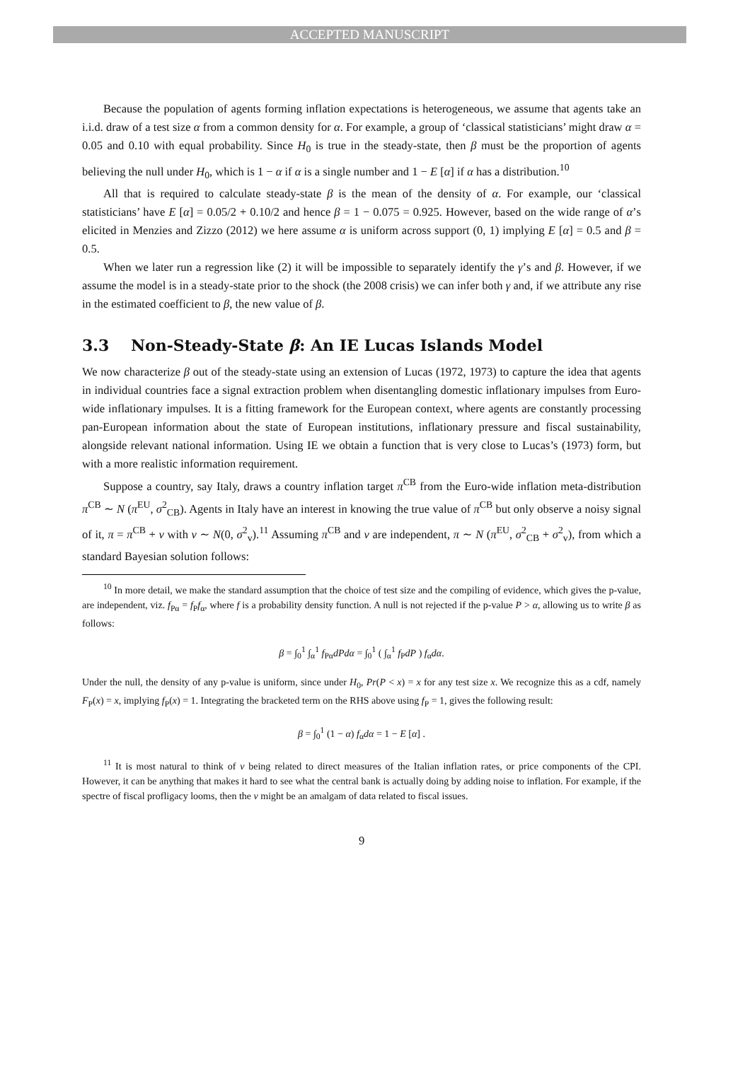ACCEPTED MANUSCRIPT
Because the population of agents forming inflation expectations is heterogeneous, we assume that agents take an i.i.d. draw of a test size α from a common density for α. For example, a group of ‘classical statisticians’ might draw α = 0.05 and 0.10 with equal probability. Since H<sub>0</sub> is true in the steady-state, then β must be the proportion of agents believing the null under H<sub>0</sub>, which is 1 − α if α is a single number and 1 − E [α] if α has a distribution.<sup>10</sup>
All that is required to calculate steady-state β is the mean of the density of α. For example, our ‘classical statisticians’ have E [α] = 0.05/2 + 0.10/2 and hence β = 1 − 0.075 = 0.925. However, based on the wide range of α’s elicited in Menzies and Zizzo (2012) we here assume α is uniform across support (0, 1) implying E [α] = 0.5 and β = 0.5.
When we later run a regression like (2) it will be impossible to separately identify the γ’s and β. However, if we assume the model is in a steady-state prior to the shock (the 2008 crisis) we can infer both γ and, if we attribute any rise in the estimated coefficient to β, the new value of β.
3.3 Non-Steady-State β: An IE Lucas Islands Model
We now characterize β out of the steady-state using an extension of Lucas (1972, 1973) to capture the idea that agents in individual countries face a signal extraction problem when disentangling domestic inflationary impulses from Euro-wide inflationary impulses. It is a fitting framework for the European context, where agents are constantly processing pan-European information about the state of European institutions, inflationary pressure and fiscal sustainability, alongside relevant national information. Using IE we obtain a function that is very close to Lucas’s (1973) form, but with a more realistic information requirement.
Suppose a country, say Italy, draws a country inflation target π<sup>CB</sup> from the Euro-wide inflation meta-distribution π<sup>CB</sup> ∼ N (π<sup>EU</sup>, σ<sup>2</sup><sub>CB</sub>). Agents in Italy have an interest in knowing the true value of π<sup>CB</sup> but only observe a noisy signal of it, π = π<sup>CB</sup> + v with v ∼ N(0, σ<sup>2</sup><sub>v</sub>).<sup>11</sup> Assuming π<sup>CB</sup> and v are independent, π ∼ N (π<sup>EU</sup>, σ<sup>2</sup><sub>CB</sub> + σ<sup>2</sup><sub>v</sub>), from which a standard Bayesian solution follows:
<sup>10</sup> In more detail, we make the standard assumption that the choice of test size and the compiling of evidence, which gives the p-value, are independent, viz. f<sub>Pα</sub> = f<sub>P</sub>f<sub>α</sub>, where f is a probability density function. A null is not rejected if the p-value P > α, allowing us to write β as follows:
β = ∫<sub>0</sub><sup>1</sup> ∫<sub>α</sub><sup>1</sup> f<sub>Pα</sub>dPdα = ∫<sub>0</sub><sup>1</sup> ( ∫<sub>α</sub><sup>1</sup> f<sub>P</sub>dP ) f<sub>α</sub>dα.
Under the null, the density of any p-value is uniform, since under H<sub>0</sub>, Pr(P < x) = x for any test size x. We recognize this as a cdf, namely F<sub>P</sub>(x) = x, implying f<sub>P</sub>(x) = 1. Integrating the bracketed term on the RHS above using f<sub>P</sub> = 1, gives the following result:
β = ∫<sub>0</sub><sup>1</sup> (1 − α) f<sub>α</sub>dα = 1 − E [α] .
<sup>11</sup> It is most natural to think of v being related to direct measures of the Italian inflation rates, or price components of the CPI. However, it can be anything that makes it hard to see what the central bank is actually doing by adding noise to inflation. For example, if the spectre of fiscal profligacy looms, then the v might be an amalgam of data related to fiscal issues.
9